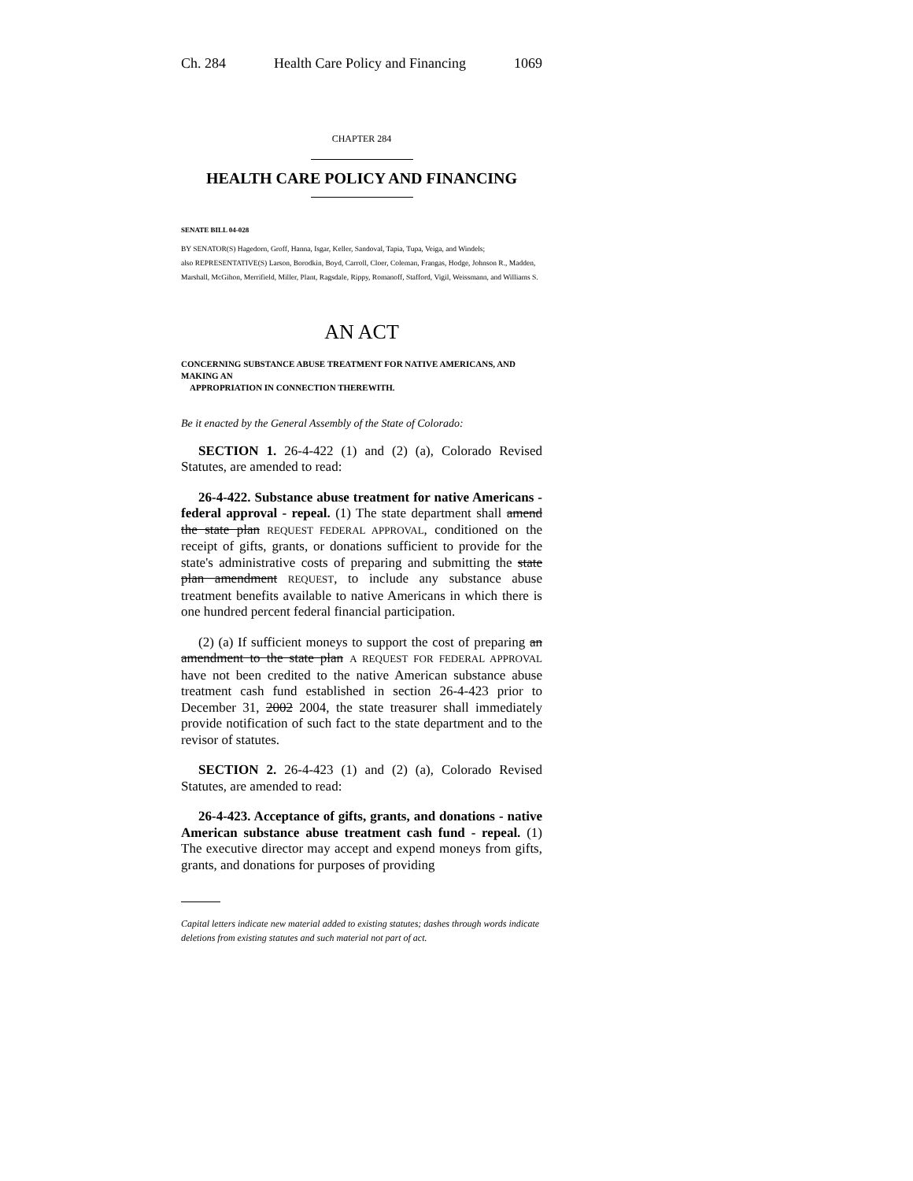Ch. 284 Health Care Policy and Financing 1069
CHAPTER 284
HEALTH CARE POLICY AND FINANCING
SENATE BILL 04-028
BY SENATOR(S) Hagedorn, Groff, Hanna, Isgar, Keller, Sandoval, Tapia, Tupa, Veiga, and Windels;
also REPRESENTATIVE(S) Larson, Borodkin, Boyd, Carroll, Cloer, Coleman, Frangas, Hodge, Johnson R., Madden, Marshall, McGihon, Merrifield, Miller, Plant, Ragsdale, Rippy, Romanoff, Stafford, Vigil, Weissmann, and Williams S.
AN ACT
CONCERNING SUBSTANCE ABUSE TREATMENT FOR NATIVE AMERICANS, AND MAKING AN
APPROPRIATION IN CONNECTION THEREWITH.
Be it enacted by the General Assembly of the State of Colorado:
SECTION 1. 26-4-422 (1) and (2) (a), Colorado Revised Statutes, are amended to read:
26-4-422. Substance abuse treatment for native Americans - federal approval - repeal. (1) The state department shall amend the state plan REQUEST FEDERAL APPROVAL, conditioned on the receipt of gifts, grants, or donations sufficient to provide for the state's administrative costs of preparing and submitting the state plan amendment REQUEST, to include any substance abuse treatment benefits available to native Americans in which there is one hundred percent federal financial participation.
(2) (a) If sufficient moneys to support the cost of preparing an amendment to the state plan A REQUEST FOR FEDERAL APPROVAL have not been credited to the native American substance abuse treatment cash fund established in section 26-4-423 prior to December 31, 2002 2004, the state treasurer shall immediately provide notification of such fact to the state department and to the revisor of statutes.
SECTION 2. 26-4-423 (1) and (2) (a), Colorado Revised Statutes, are amended to read:
26-4-423. Acceptance of gifts, grants, and donations - native American substance abuse treatment cash fund - repeal. (1) The executive director may accept and expend moneys from gifts, grants, and donations for purposes of providing
Capital letters indicate new material added to existing statutes; dashes through words indicate deletions from existing statutes and such material not part of act.